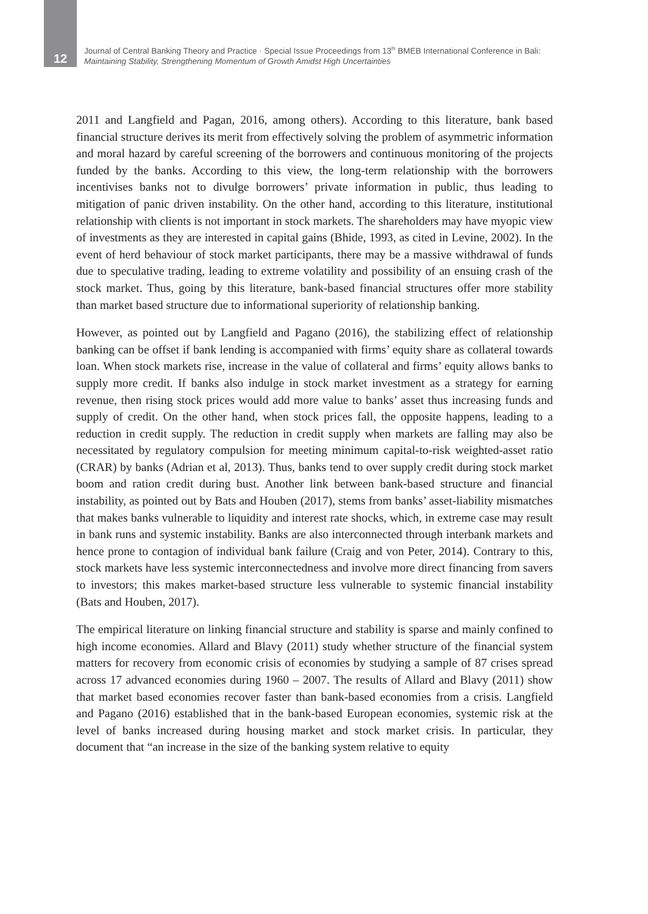12
Journal of Central Banking Theory and Practice · Special Issue Proceedings from 13<sup>th</sup> BMEB International Conference in Bali:
Maintaining Stability, Strengthening Momentum of Growth Amidst High Uncertainties
2011 and Langfield and Pagan, 2016, among others). According to this literature, bank based financial structure derives its merit from effectively solving the problem of asymmetric information and moral hazard by careful screening of the borrowers and continuous monitoring of the projects funded by the banks. According to this view, the long-term relationship with the borrowers incentivises banks not to divulge borrowers’ private information in public, thus leading to mitigation of panic driven instability. On the other hand, according to this literature, institutional relationship with clients is not important in stock markets. The shareholders may have myopic view of investments as they are interested in capital gains (Bhide, 1993, as cited in Levine, 2002). In the event of herd behaviour of stock market participants, there may be a massive withdrawal of funds due to speculative trading, leading to extreme volatility and possibility of an ensuing crash of the stock market. Thus, going by this literature, bank-based financial structures offer more stability than market based structure due to informational superiority of relationship banking.
However, as pointed out by Langfield and Pagano (2016), the stabilizing effect of relationship banking can be offset if bank lending is accompanied with firms’ equity share as collateral towards loan. When stock markets rise, increase in the value of collateral and firms’ equity allows banks to supply more credit. If banks also indulge in stock market investment as a strategy for earning revenue, then rising stock prices would add more value to banks’ asset thus increasing funds and supply of credit. On the other hand, when stock prices fall, the opposite happens, leading to a reduction in credit supply. The reduction in credit supply when markets are falling may also be necessitated by regulatory compulsion for meeting minimum capital-to-risk weighted-asset ratio (CRAR) by banks (Adrian et al, 2013). Thus, banks tend to over supply credit during stock market boom and ration credit during bust. Another link between bank-based structure and financial instability, as pointed out by Bats and Houben (2017), stems from banks’ asset-liability mismatches that makes banks vulnerable to liquidity and interest rate shocks, which, in extreme case may result in bank runs and systemic instability. Banks are also interconnected through interbank markets and hence prone to contagion of individual bank failure (Craig and von Peter, 2014). Contrary to this, stock markets have less systemic interconnectedness and involve more direct financing from savers to investors; this makes market-based structure less vulnerable to systemic financial instability (Bats and Houben, 2017).
The empirical literature on linking financial structure and stability is sparse and mainly confined to high income economies. Allard and Blavy (2011) study whether structure of the financial system matters for recovery from economic crisis of economies by studying a sample of 87 crises spread across 17 advanced economies during 1960 – 2007. The results of Allard and Blavy (2011) show that market based economies recover faster than bank-based economies from a crisis. Langfield and Pagano (2016) established that in the bank-based European economies, systemic risk at the level of banks increased during housing market and stock market crisis. In particular, they document that “an increase in the size of the banking system relative to equity